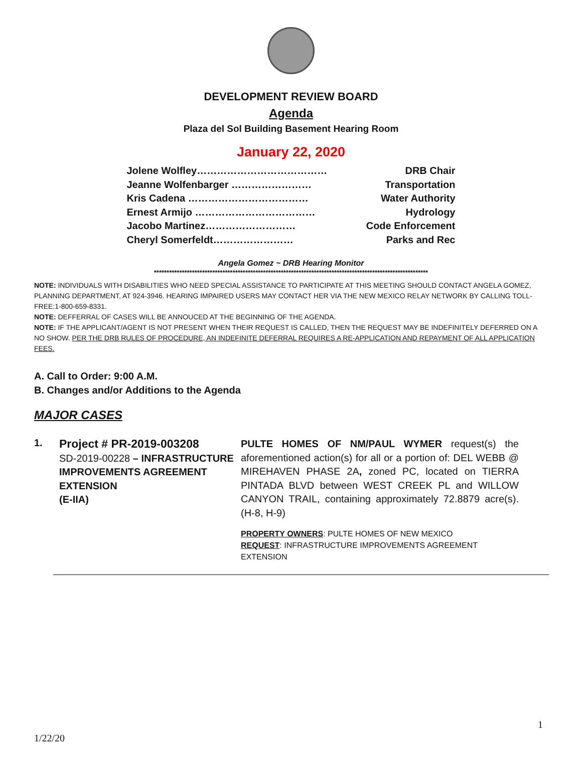DEVELOPMENT REVIEW BOARD
Agenda
Plaza del Sol Building Basement Hearing Room
January 22, 2020
Jolene Wolfley………………………………… DRB Chair
Jeanne Wolfenbarger …………………… Transportation
Kris Cadena ……………………………… Water Authority
Ernest Armijo ……………………………… Hydrology
Jacobo Martinez……………………… Code Enforcement
Cheryl Somerfeldt…………………… Parks and Rec
Angela Gomez ~ DRB Hearing Monitor
************************************************************************************************************
NOTE: INDIVIDUALS WITH DISABILITIES WHO NEED SPECIAL ASSISTANCE TO PARTICIPATE AT THIS MEETING SHOULD CONTACT ANGELA GOMEZ, PLANNING DEPARTMENT, AT 924-3946. HEARING IMPAIRED USERS MAY CONTACT HER VIA THE NEW MEXICO RELAY NETWORK BY CALLING TOLL-FREE:1-800-659-8331.
NOTE: DEFFERRAL OF CASES WILL BE ANNOUCED AT THE BEGINNING OF THE AGENDA.
NOTE: IF THE APPLICANT/AGENT IS NOT PRESENT WHEN THEIR REQUEST IS CALLED, THEN THE REQUEST MAY BE INDEFINITELY DEFERRED ON A NO SHOW. PER THE DRB RULES OF PROCEDURE, AN INDEFINITE DEFERRAL REQUIRES A RE-APPLICATION AND REPAYMENT OF ALL APPLICATION FEES.
A. Call to Order: 9:00 A.M.
B. Changes and/or Additions to the Agenda
MAJOR CASES
1.
Project # PR-2019-003208
SD-2019-00228 – INFRASTRUCTURE IMPROVEMENTS AGREEMENT EXTENSION
(E-IIA)
PULTE HOMES OF NM/PAUL WYMER request(s) the aforementioned action(s) for all or a portion of: DEL WEBB @ MIREHAVEN PHASE 2A, zoned PC, located on TIERRA PINTADA BLVD between WEST CREEK PL and WILLOW CANYON TRAIL, containing approximately 72.8879 acre(s). (H-8, H-9)
PROPERTY OWNERS: PULTE HOMES OF NEW MEXICO
REQUEST: INFRASTRUCTURE IMPROVEMENTS AGREEMENT EXTENSION
1
1/22/20